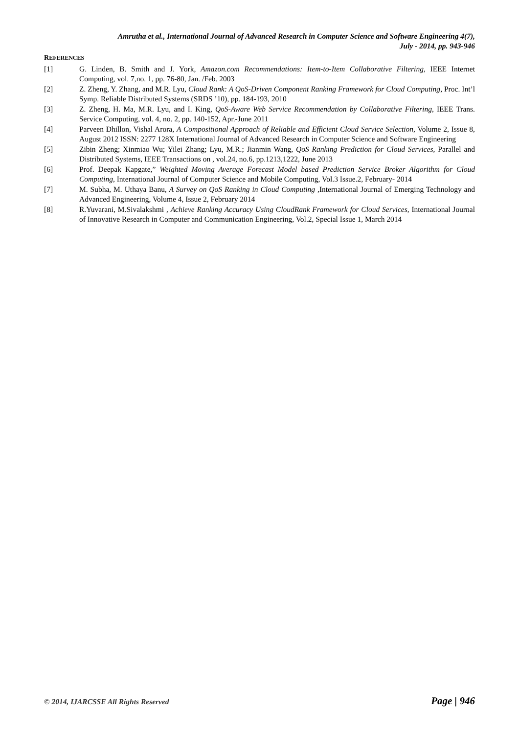Amrutha et al., International Journal of Advanced Research in Computer Science and Software Engineering 4(7),
July - 2014, pp. 943-946
REFERENCES
[1] G. Linden, B. Smith and J. York, Amazon.com Recommendations: Item-to-Item Collaborative Filtering, IEEE Internet Computing, vol. 7,no. 1, pp. 76-80, Jan. /Feb. 2003
[2] Z. Zheng, Y. Zhang, and M.R. Lyu, Cloud Rank: A QoS-Driven Component Ranking Framework for Cloud Computing, Proc. Int’l Symp. Reliable Distributed Systems (SRDS ’10), pp. 184-193, 2010
[3] Z. Zheng, H. Ma, M.R. Lyu, and I. King, QoS-Aware Web Service Recommendation by Collaborative Filtering, IEEE Trans. Service Computing, vol. 4, no. 2, pp. 140-152, Apr.-June 2011
[4] Parveen Dhillon, Vishal Arora, A Compositional Approach of Reliable and Efficient Cloud Service Selection, Volume 2, Issue 8, August 2012 ISSN: 2277 128X International Journal of Advanced Research in Computer Science and Software Engineering
[5] Zibin Zheng; Xinmiao Wu; Yilei Zhang; Lyu, M.R.; Jianmin Wang, QoS Ranking Prediction for Cloud Services, Parallel and Distributed Systems, IEEE Transactions on , vol.24, no.6, pp.1213,1222, June 2013
[6] Prof. Deepak Kapgate,” Weighted Moving Average Forecast Model based Prediction Service Broker Algorithm for Cloud Computing, International Journal of Computer Science and Mobile Computing, Vol.3 Issue.2, February- 2014
[7] M. Subha, M. Uthaya Banu, A Survey on QoS Ranking in Cloud Computing ,International Journal of Emerging Technology and Advanced Engineering, Volume 4, Issue 2, February 2014
[8] R.Yuvarani, M.Sivalakshmi , Achieve Ranking Accuracy Using CloudRank Framework for Cloud Services, International Journal of Innovative Research in Computer and Communication Engineering, Vol.2, Special Issue 1, March 2014
© 2014, IJARCSSE All Rights Reserved Page | 946